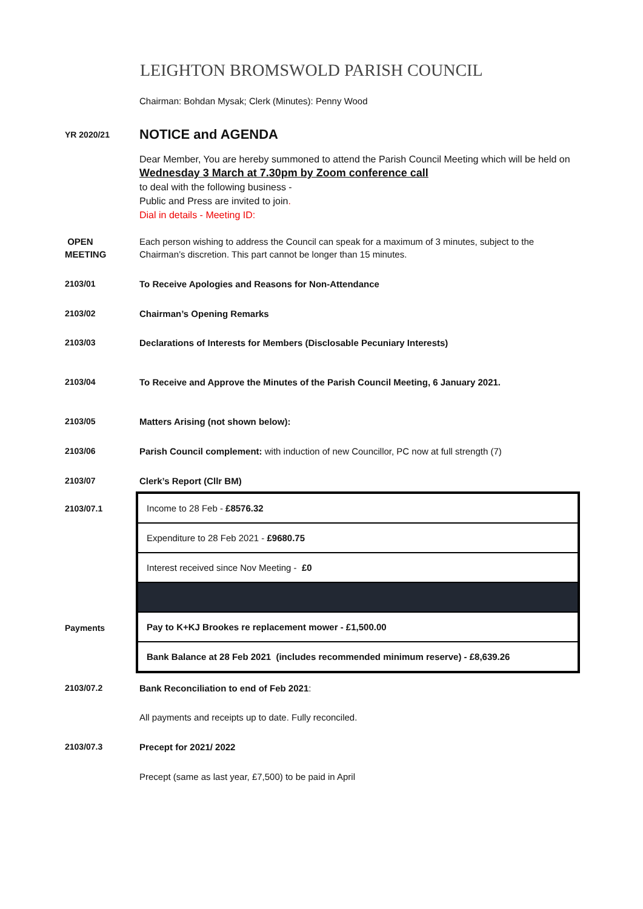LEIGHTON BROMSWOLD PARISH COUNCIL
Chairman: Bohdan Mysak; Clerk (Minutes): Penny Wood
YR 2020/21
NOTICE and AGENDA
Dear Member, You are hereby summoned to attend the Parish Council Meeting which will be held on Wednesday 3 March at 7.30pm by Zoom conference call
to deal with the following business -
Public and Press are invited to join.
Dial in details - Meeting ID:
OPEN
MEETING
Each person wishing to address the Council can speak for a maximum of 3 minutes, subject to the Chairman’s discretion. This part cannot be longer than 15 minutes.
2103/01 To Receive Apologies and Reasons for Non-Attendance
2103/02 Chairman’s Opening Remarks
2103/03 Declarations of Interests for Members (Disclosable Pecuniary Interests)
2103/04 To Receive and Approve the Minutes of the Parish Council Meeting, 6 January 2021.
2103/05 Matters Arising (not shown below):
2103/06 Parish Council complement: with induction of new Councillor, PC now at full strength (7)
2103/07 Clerk’s Report (Cllr BM)
2103/07.1
Payments
| Income to 28 Feb - £8576.32 |
| Expenditure to 28 Feb 2021 - £9680.75 |
| Interest received since Nov Meeting - £0 |
| Pay to K+KJ Brookes re replacement mower - £1,500.00 |
| Bank Balance at 28 Feb 2021 (includes recommended minimum reserve) - £8,639.26 |
2103/07.2 Bank Reconciliation to end of Feb 2021:
All payments and receipts up to date. Fully reconciled.
2103/07.3 Precept for 2021/ 2022
Precept (same as last year, £7,500) to be paid in April